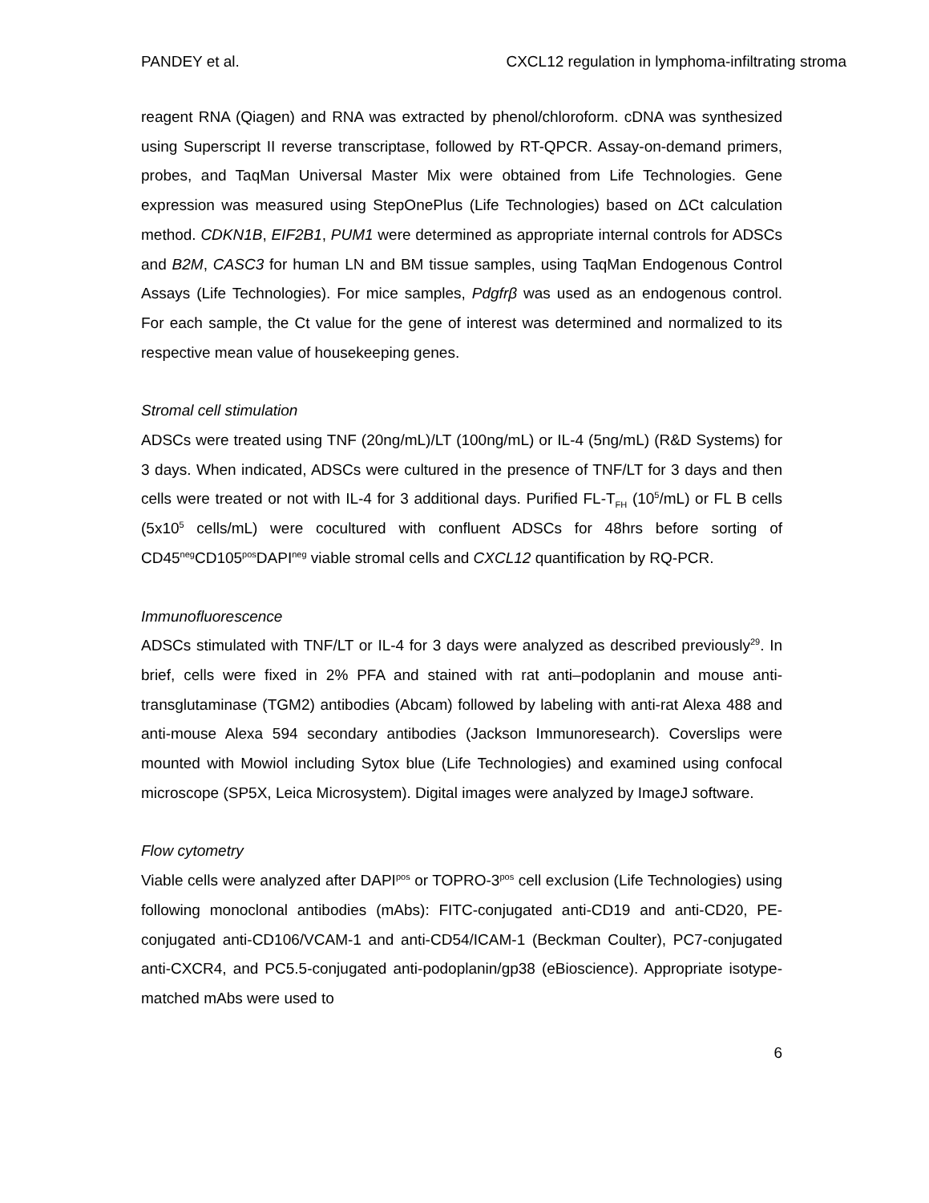PANDEY et al. CXCL12 regulation in lymphoma-infiltrating stroma
reagent RNA (Qiagen) and RNA was extracted by phenol/chloroform. cDNA was synthesized using Superscript II reverse transcriptase, followed by RT-QPCR. Assay-on-demand primers, probes, and TaqMan Universal Master Mix were obtained from Life Technologies. Gene expression was measured using StepOnePlus (Life Technologies) based on ΔCt calculation method. CDKN1B, EIF2B1, PUM1 were determined as appropriate internal controls for ADSCs and B2M, CASC3 for human LN and BM tissue samples, using TaqMan Endogenous Control Assays (Life Technologies). For mice samples, Pdgfrβ was used as an endogenous control. For each sample, the Ct value for the gene of interest was determined and normalized to its respective mean value of housekeeping genes.
Stromal cell stimulation
ADSCs were treated using TNF (20ng/mL)/LT (100ng/mL) or IL-4 (5ng/mL) (R&D Systems) for 3 days. When indicated, ADSCs were cultured in the presence of TNF/LT for 3 days and then cells were treated or not with IL-4 for 3 additional days. Purified FL-T<sub>FH</sub> (10<sup>5</sup>/mL) or FL B cells (5x10<sup>5</sup> cells/mL) were cocultured with confluent ADSCs for 48hrs before sorting of CD45<sup>neg</sup>CD105<sup>pos</sup>DAPI<sup>neg</sup> viable stromal cells and CXCL12 quantification by RQ-PCR.
Immunofluorescence
ADSCs stimulated with TNF/LT or IL-4 for 3 days were analyzed as described previously<sup>29</sup>. In brief, cells were fixed in 2% PFA and stained with rat anti–podoplanin and mouse anti-transglutaminase (TGM2) antibodies (Abcam) followed by labeling with anti-rat Alexa 488 and anti-mouse Alexa 594 secondary antibodies (Jackson Immunoresearch). Coverslips were mounted with Mowiol including Sytox blue (Life Technologies) and examined using confocal microscope (SP5X, Leica Microsystem). Digital images were analyzed by ImageJ software.
Flow cytometry
Viable cells were analyzed after DAPI<sup>pos</sup> or TOPRO-3<sup>pos</sup> cell exclusion (Life Technologies) using following monoclonal antibodies (mAbs): FITC-conjugated anti-CD19 and anti-CD20, PE-conjugated anti-CD106/VCAM-1 and anti-CD54/ICAM-1 (Beckman Coulter), PC7-conjugated anti-CXCR4, and PC5.5-conjugated anti-podoplanin/gp38 (eBioscience). Appropriate isotype-matched mAbs were used to
6